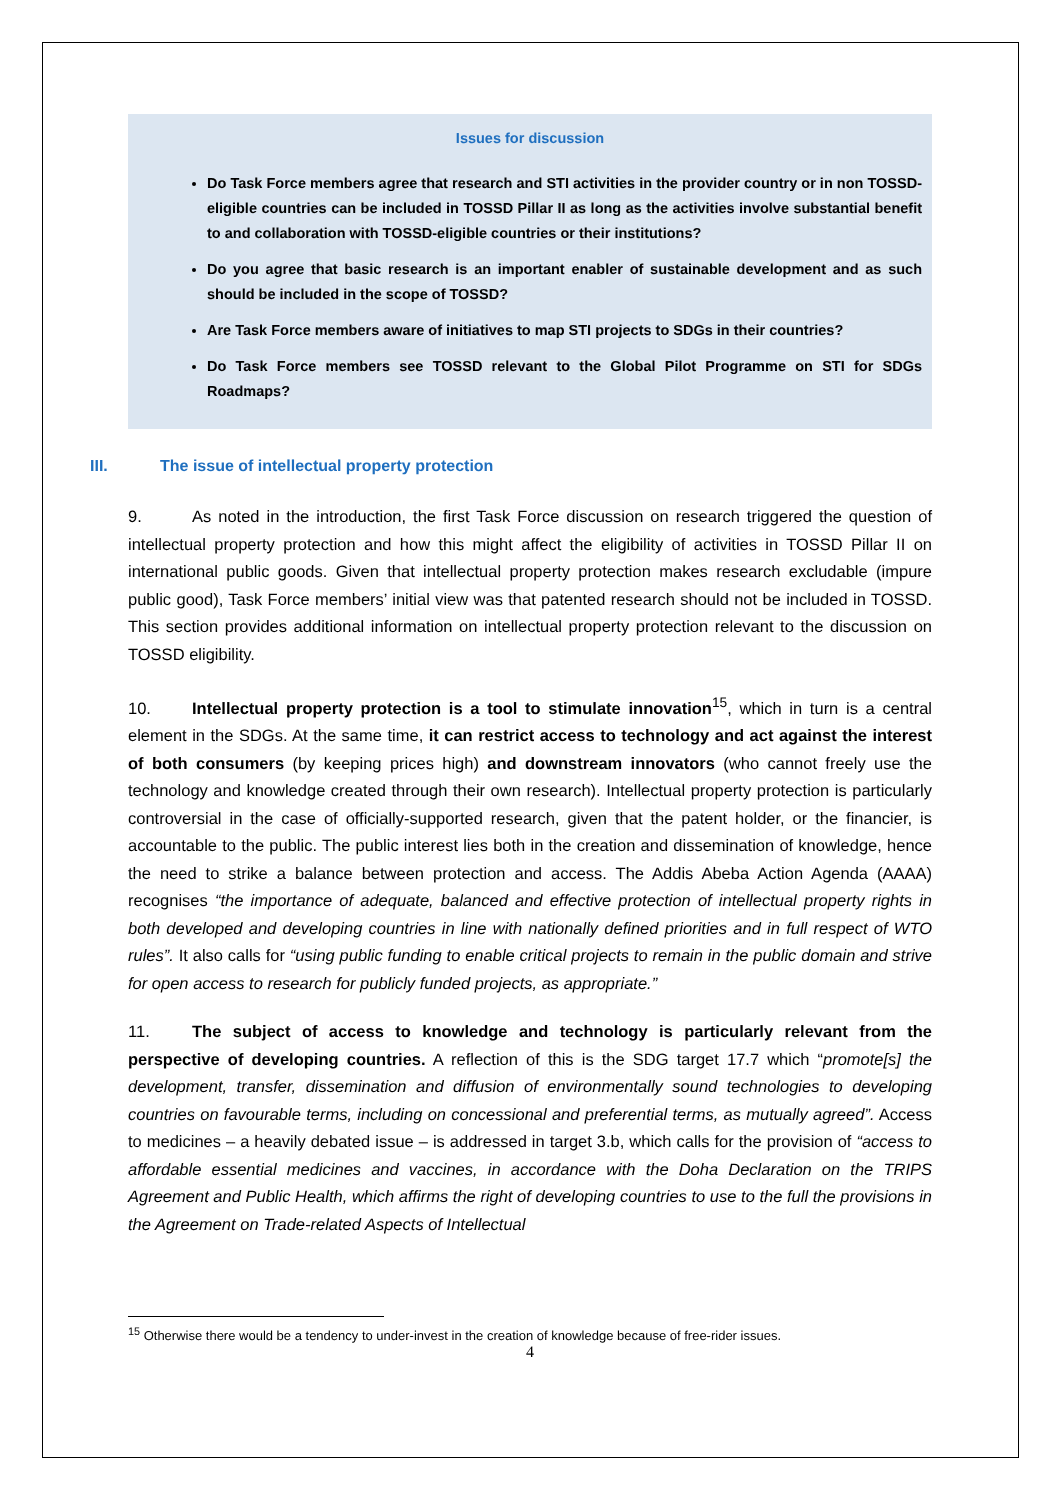Issues for discussion
Do Task Force members agree that research and STI activities in the provider country or in non TOSSD-eligible countries can be included in TOSSD Pillar II as long as the activities involve substantial benefit to and collaboration with TOSSD-eligible countries or their institutions?
Do you agree that basic research is an important enabler of sustainable development and as such should be included in the scope of TOSSD?
Are Task Force members aware of initiatives to map STI projects to SDGs in their countries?
Do Task Force members see TOSSD relevant to the Global Pilot Programme on STI for SDGs Roadmaps?
III. The issue of intellectual property protection
9. As noted in the introduction, the first Task Force discussion on research triggered the question of intellectual property protection and how this might affect the eligibility of activities in TOSSD Pillar II on international public goods. Given that intellectual property protection makes research excludable (impure public good), Task Force members’ initial view was that patented research should not be included in TOSSD. This section provides additional information on intellectual property protection relevant to the discussion on TOSSD eligibility.
10. Intellectual property protection is a tool to stimulate innovation<sup>15</sup>, which in turn is a central element in the SDGs. At the same time, it can restrict access to technology and act against the interest of both consumers (by keeping prices high) and downstream innovators (who cannot freely use the technology and knowledge created through their own research). Intellectual property protection is particularly controversial in the case of officially-supported research, given that the patent holder, or the financier, is accountable to the public. The public interest lies both in the creation and dissemination of knowledge, hence the need to strike a balance between protection and access. The Addis Abeba Action Agenda (AAAA) recognises “the importance of adequate, balanced and effective protection of intellectual property rights in both developed and developing countries in line with nationally defined priorities and in full respect of WTO rules”. It also calls for “using public funding to enable critical projects to remain in the public domain and strive for open access to research for publicly funded projects, as appropriate.”
11. The subject of access to knowledge and technology is particularly relevant from the perspective of developing countries. A reflection of this is the SDG target 17.7 which “promote[s] the development, transfer, dissemination and diffusion of environmentally sound technologies to developing countries on favourable terms, including on concessional and preferential terms, as mutually agreed”. Access to medicines – a heavily debated issue – is addressed in target 3.b, which calls for the provision of “access to affordable essential medicines and vaccines, in accordance with the Doha Declaration on the TRIPS Agreement and Public Health, which affirms the right of developing countries to use to the full the provisions in the Agreement on Trade-related Aspects of Intellectual
<sup>15</sup> Otherwise there would be a tendency to under-invest in the creation of knowledge because of free-rider issues.
4